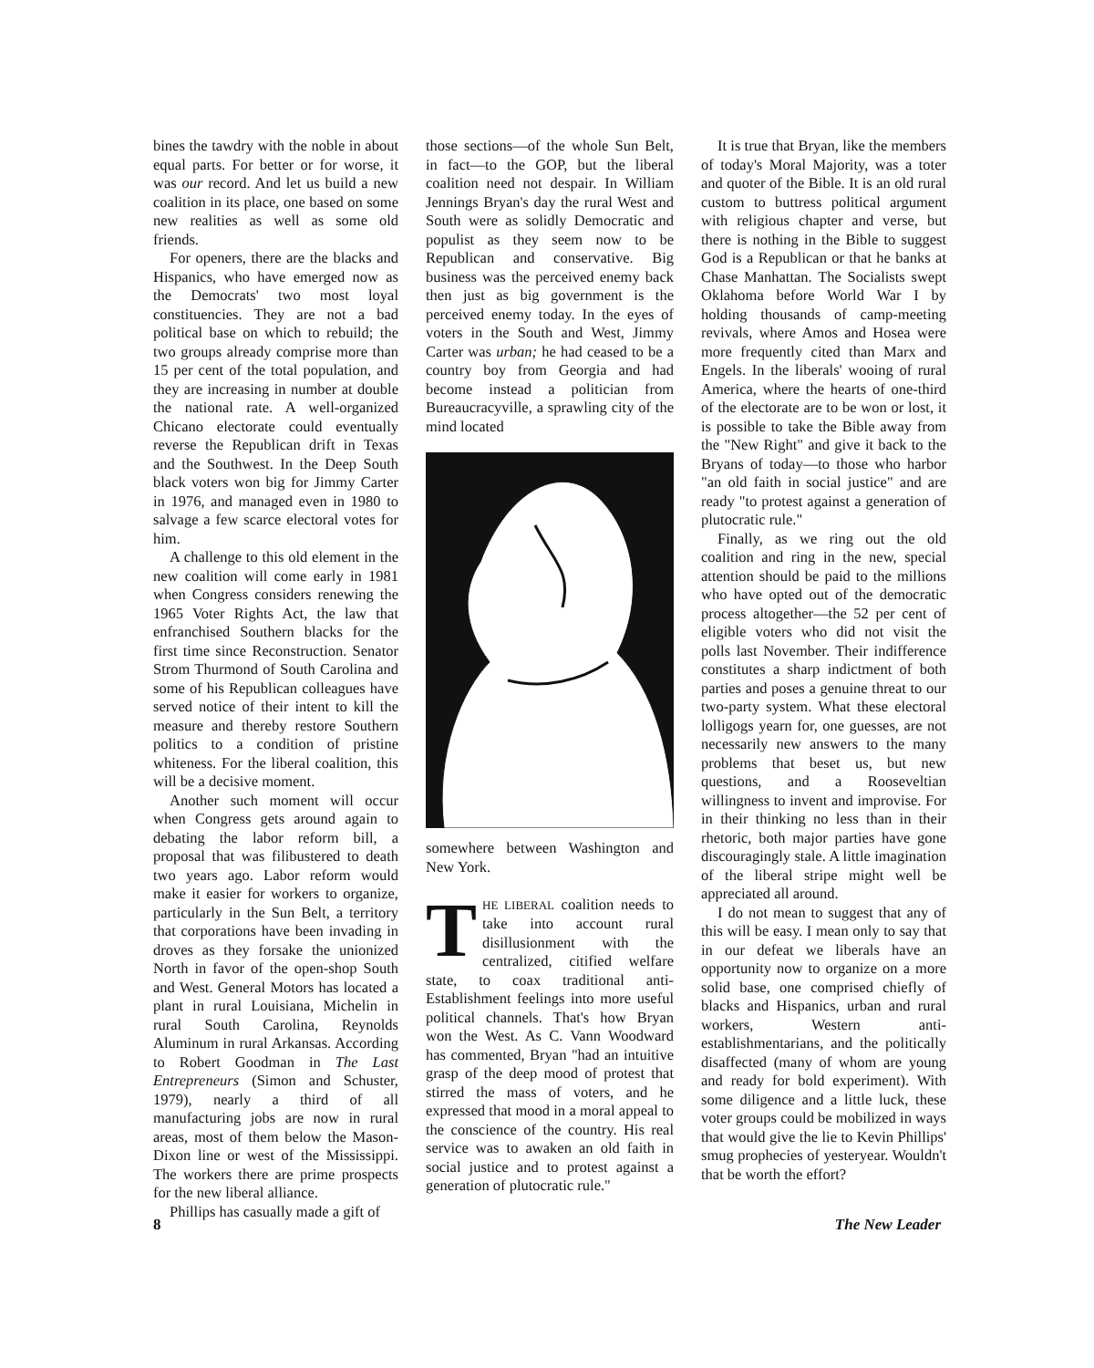bines the tawdry with the noble in about equal parts. For better or for worse, it was our record. And let us build a new coalition in its place, one based on some new realities as well as some old friends.
For openers, there are the blacks and Hispanics, who have emerged now as the Democrats' two most loyal constituencies. They are not a bad political base on which to rebuild; the two groups already comprise more than 15 per cent of the total population, and they are increasing in number at double the national rate. A well-organized Chicano electorate could eventually reverse the Republican drift in Texas and the Southwest. In the Deep South black voters won big for Jimmy Carter in 1976, and managed even in 1980 to salvage a few scarce electoral votes for him.
A challenge to this old element in the new coalition will come early in 1981 when Congress considers renewing the 1965 Voter Rights Act, the law that enfranchised Southern blacks for the first time since Reconstruction. Senator Strom Thurmond of South Carolina and some of his Republican colleagues have served notice of their intent to kill the measure and thereby restore Southern politics to a condition of pristine whiteness. For the liberal coalition, this will be a decisive moment.
Another such moment will occur when Congress gets around again to debating the labor reform bill, a proposal that was filibustered to death two years ago. Labor reform would make it easier for workers to organize, particularly in the Sun Belt, a territory that corporations have been invading in droves as they forsake the unionized North in favor of the open-shop South and West. General Motors has located a plant in rural Louisiana, Michelin in rural South Carolina, Reynolds Aluminum in rural Arkansas. According to Robert Goodman in The Last Entrepreneurs (Simon and Schuster, 1979), nearly a third of all manufacturing jobs are now in rural areas, most of them below the Mason-Dixon line or west of the Mississippi. The workers there are prime prospects for the new liberal alliance.
Phillips has casually made a gift of
those sections—of the whole Sun Belt, in fact—to the GOP, but the liberal coalition need not despair. In William Jennings Bryan's day the rural West and South were as solidly Democratic and populist as they seem now to be Republican and conservative. Big business was the perceived enemy back then just as big government is the perceived enemy today. In the eyes of voters in the South and West, Jimmy Carter was urban; he had ceased to be a country boy from Georgia and had become instead a politician from Bureaucracyville, a sprawling city of the mind located
somewhere between Washington and New York.
THE LIBERAL coalition needs to take into account rural disillusionment with the centralized, citified welfare state, to coax traditional anti-Establishment feelings into more useful political channels. That's how Bryan won the West. As C. Vann Woodward has commented, Bryan "had an intuitive grasp of the deep mood of protest that stirred the mass of voters, and he expressed that mood in a moral appeal to the conscience of the country. His real service was to awaken an old faith in social justice and to protest against a generation of plutocratic rule."
It is true that Bryan, like the members of today's Moral Majority, was a toter and quoter of the Bible. It is an old rural custom to buttress political argument with religious chapter and verse, but there is nothing in the Bible to suggest God is a Republican or that he banks at Chase Manhattan. The Socialists swept Oklahoma before World War I by holding thousands of camp-meeting revivals, where Amos and Hosea were more frequently cited than Marx and Engels. In the liberals' wooing of rural America, where the hearts of one-third of the electorate are to be won or lost, it is possible to take the Bible away from the "New Right" and give it back to the Bryans of today—to those who harbor "an old faith in social justice" and are ready "to protest against a generation of plutocratic rule."
Finally, as we ring out the old coalition and ring in the new, special attention should be paid to the millions who have opted out of the democratic process altogether—the 52 per cent of eligible voters who did not visit the polls last November. Their indifference constitutes a sharp indictment of both parties and poses a genuine threat to our two-party system. What these electoral lolligogs yearn for, one guesses, are not necessarily new answers to the many problems that beset us, but new questions, and a Rooseveltian willingness to invent and improvise. For in their thinking no less than in their rhetoric, both major parties have gone discouragingly stale. A little imagination of the liberal stripe might well be appreciated all around.
I do not mean to suggest that any of this will be easy. I mean only to say that in our defeat we liberals have an opportunity now to organize on a more solid base, one comprised chiefly of blacks and Hispanics, urban and rural workers, Western anti-establishmentarians, and the politically disaffected (many of whom are young and ready for bold experiment). With some diligence and a little luck, these voter groups could be mobilized in ways that would give the lie to Kevin Phillips' smug prophecies of yesteryear. Wouldn't that be worth the effort?
8 The New Leader